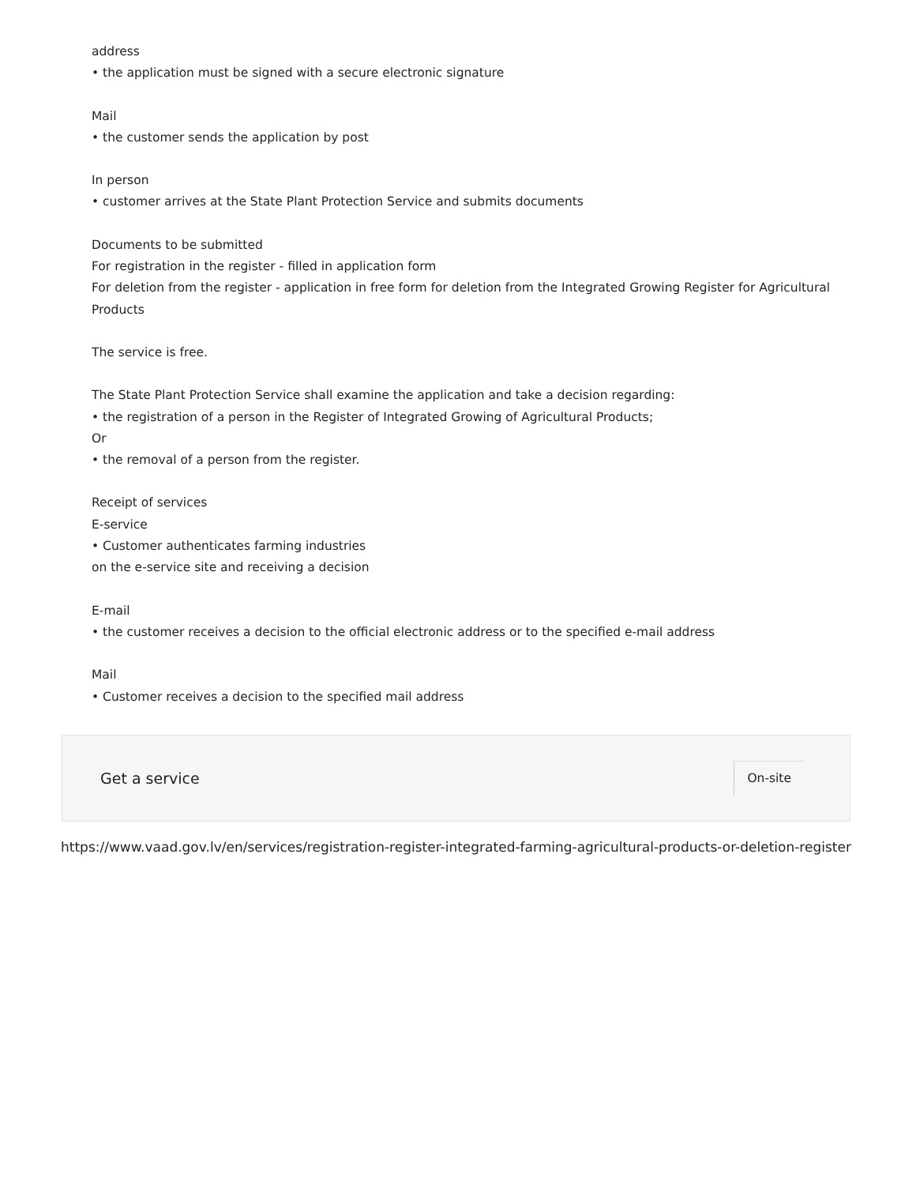address
• the application must be signed with a secure electronic signature
Mail
• the customer sends the application by post
In person
• customer arrives at the State Plant Protection Service and submits documents
Documents to be submitted
For registration in the register - filled in application form
For deletion from the register - application in free form for deletion from the Integrated Growing Register for Agricultural Products
The service is free.
The State Plant Protection Service shall examine the application and take a decision regarding:
• the registration of a person in the Register of Integrated Growing of Agricultural Products;
Or
• the removal of a person from the register.
Receipt of services
E-service
• Customer authenticates farming industries
on the e-service site and receiving a decision
E-mail
• the customer receives a decision to the official electronic address or to the specified e-mail address
Mail
• Customer receives a decision to the specified mail address
Get a service
On-site
https://www.vaad.gov.lv/en/services/registration-register-integrated-farming-agricultural-products-or-deletion-register